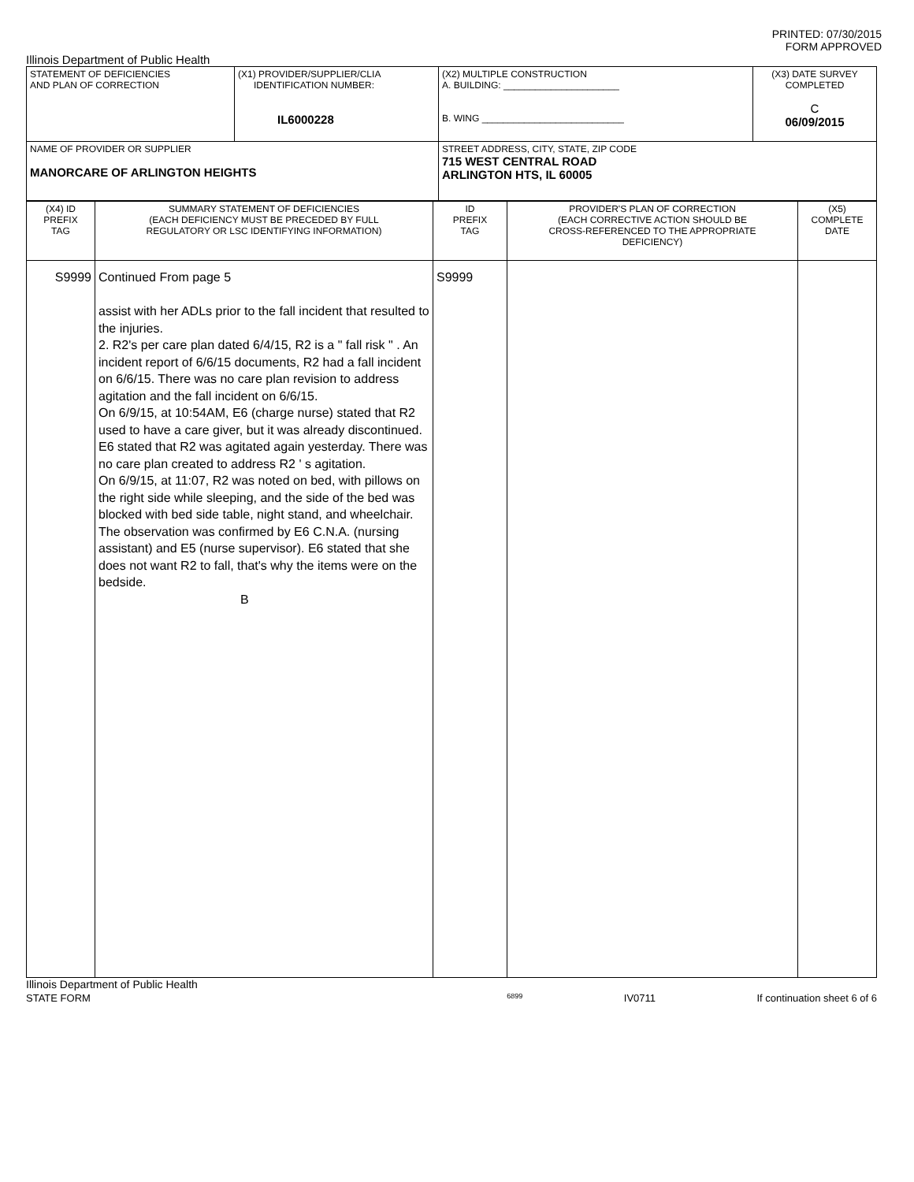PRINTED: 07/30/2015
FORM APPROVED
Illinois Department of Public Health
| STATEMENT OF DEFICIENCIES AND PLAN OF CORRECTION | (X1) PROVIDER/SUPPLIER/CLIA IDENTIFICATION NUMBER: IL6000228 | (X2) MULTIPLE CONSTRUCTION A. BUILDING: ______________________ B. WING ___________________________ | (X3) DATE SURVEY COMPLETED C 06/09/2015 |
| NAME OF PROVIDER OR SUPPLIER MANORCARE OF ARLINGTON HEIGHTS | | STREET ADDRESS, CITY, STATE, ZIP CODE 715 WEST CENTRAL ROAD ARLINGTON HTS, IL 60005 | |
| (X4) ID PREFIX TAG | SUMMARY STATEMENT OF DEFICIENCIES (EACH DEFICIENCY MUST BE PRECEDED BY FULL REGULATORY OR LSC IDENTIFYING INFORMATION) | ID PREFIX TAG | PROVIDER'S PLAN OF CORRECTION (EACH CORRECTIVE ACTION SHOULD BE CROSS-REFERENCED TO THE APPROPRIATE DEFICIENCY) | (X5) COMPLETE DATE |
| S9999 | Continued From page 5 assist with her ADLs prior to the fall incident that resulted to the injuries. 2. R2's per care plan dated 6/4/15, R2 is a " fall risk " . An incident report of 6/6/15 documents, R2 had a fall incident on 6/6/15. There was no care plan revision to address agitation and the fall incident on 6/6/15. On 6/9/15, at 10:54AM, E6 (charge nurse) stated that R2 used to have a care giver, but it was already discontinued. E6 stated that R2 was agitated again yesterday. There was no care plan created to address R2 ' s agitation. On 6/9/15, at 11:07, R2 was noted on bed, with pillows on the right side while sleeping, and the side of the bed was blocked with bed side table, night stand, and wheelchair. The observation was confirmed by E6 C.N.A. (nursing assistant) and E5 (nurse supervisor). E6 stated that she does not want R2 to fall, that's why the items were on the bedside. B | S9999 | | |
Illinois Department of Public Health
STATE FORM 6899 IV0711 If continuation sheet 6 of 6